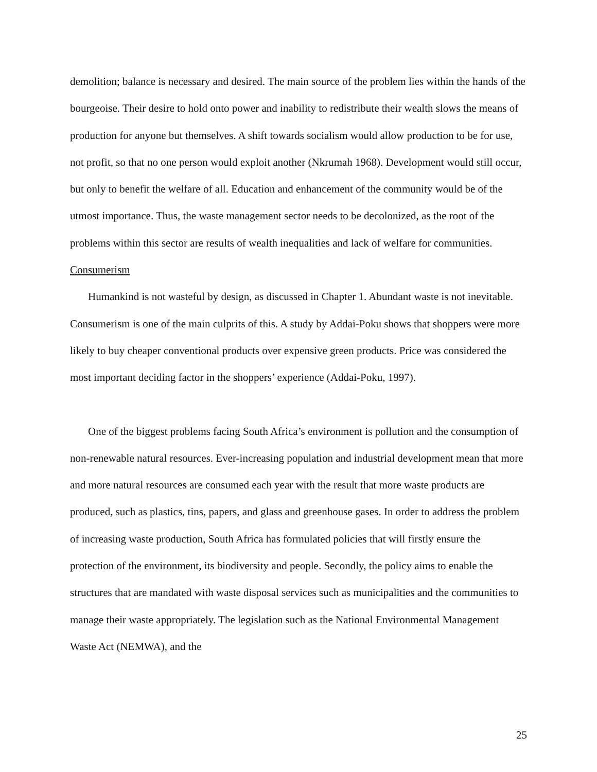demolition; balance is necessary and desired. The main source of the problem lies within the hands of the bourgeoise. Their desire to hold onto power and inability to redistribute their wealth slows the means of production for anyone but themselves. A shift towards socialism would allow production to be for use, not profit, so that no one person would exploit another (Nkrumah 1968). Development would still occur, but only to benefit the welfare of all. Education and enhancement of the community would be of the utmost importance. Thus, the waste management sector needs to be decolonized, as the root of the problems within this sector are results of wealth inequalities and lack of welfare for communities.
Consumerism
Humankind is not wasteful by design, as discussed in Chapter 1. Abundant waste is not inevitable. Consumerism is one of the main culprits of this. A study by Addai-Poku shows that shoppers were more likely to buy cheaper conventional products over expensive green products. Price was considered the most important deciding factor in the shoppers’ experience (Addai-Poku, 1997).
One of the biggest problems facing South Africa’s environment is pollution and the consumption of non-renewable natural resources. Ever-increasing population and industrial development mean that more and more natural resources are consumed each year with the result that more waste products are produced, such as plastics, tins, papers, and glass and greenhouse gases. In order to address the problem of increasing waste production, South Africa has formulated policies that will firstly ensure the protection of the environment, its biodiversity and people. Secondly, the policy aims to enable the structures that are mandated with waste disposal services such as municipalities and the communities to manage their waste appropriately. The legislation such as the National Environmental Management Waste Act (NEMWA), and the
25